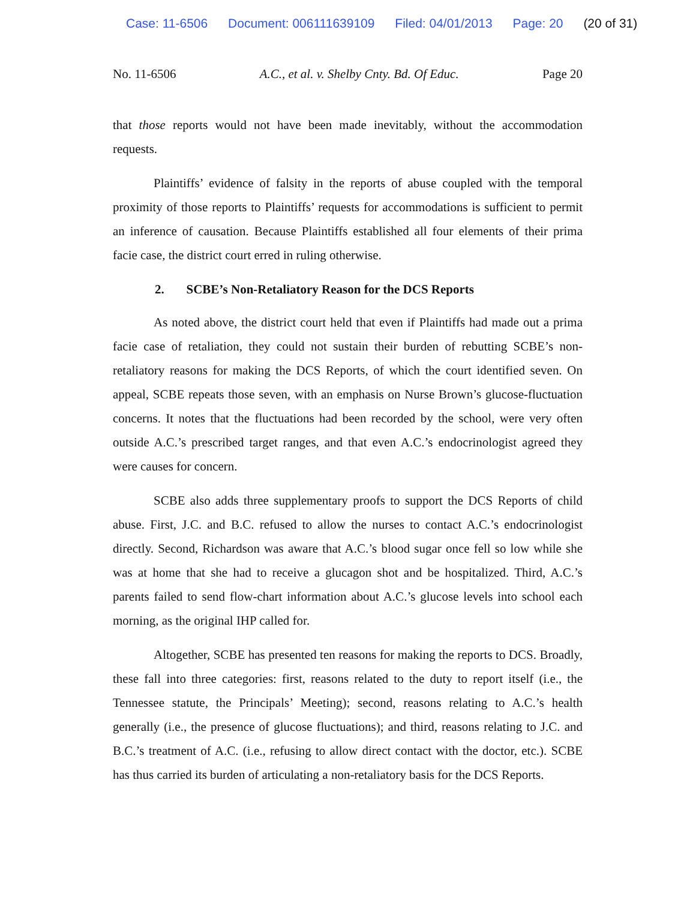Case: 11-6506 Document: 006111639109 Filed: 04/01/2013 Page: 20 (20 of 31)
No. 11-6506 A.C., et al. v. Shelby Cnty. Bd. Of Educ. Page 20
that those reports would not have been made inevitably, without the accommodation requests.
Plaintiffs’ evidence of falsity in the reports of abuse coupled with the temporal proximity of those reports to Plaintiffs’ requests for accommodations is sufficient to permit an inference of causation. Because Plaintiffs established all four elements of their prima facie case, the district court erred in ruling otherwise.
2. SCBE’s Non-Retaliatory Reason for the DCS Reports
As noted above, the district court held that even if Plaintiffs had made out a prima facie case of retaliation, they could not sustain their burden of rebutting SCBE’s non-retaliatory reasons for making the DCS Reports, of which the court identified seven. On appeal, SCBE repeats those seven, with an emphasis on Nurse Brown’s glucose-fluctuation concerns. It notes that the fluctuations had been recorded by the school, were very often outside A.C.’s prescribed target ranges, and that even A.C.’s endocrinologist agreed they were causes for concern.
SCBE also adds three supplementary proofs to support the DCS Reports of child abuse. First, J.C. and B.C. refused to allow the nurses to contact A.C.’s endocrinologist directly. Second, Richardson was aware that A.C.’s blood sugar once fell so low while she was at home that she had to receive a glucagon shot and be hospitalized. Third, A.C.’s parents failed to send flow-chart information about A.C.’s glucose levels into school each morning, as the original IHP called for.
Altogether, SCBE has presented ten reasons for making the reports to DCS. Broadly, these fall into three categories: first, reasons related to the duty to report itself (i.e., the Tennessee statute, the Principals’ Meeting); second, reasons relating to A.C.’s health generally (i.e., the presence of glucose fluctuations); and third, reasons relating to J.C. and B.C.’s treatment of A.C. (i.e., refusing to allow direct contact with the doctor, etc.). SCBE has thus carried its burden of articulating a non-retaliatory basis for the DCS Reports.